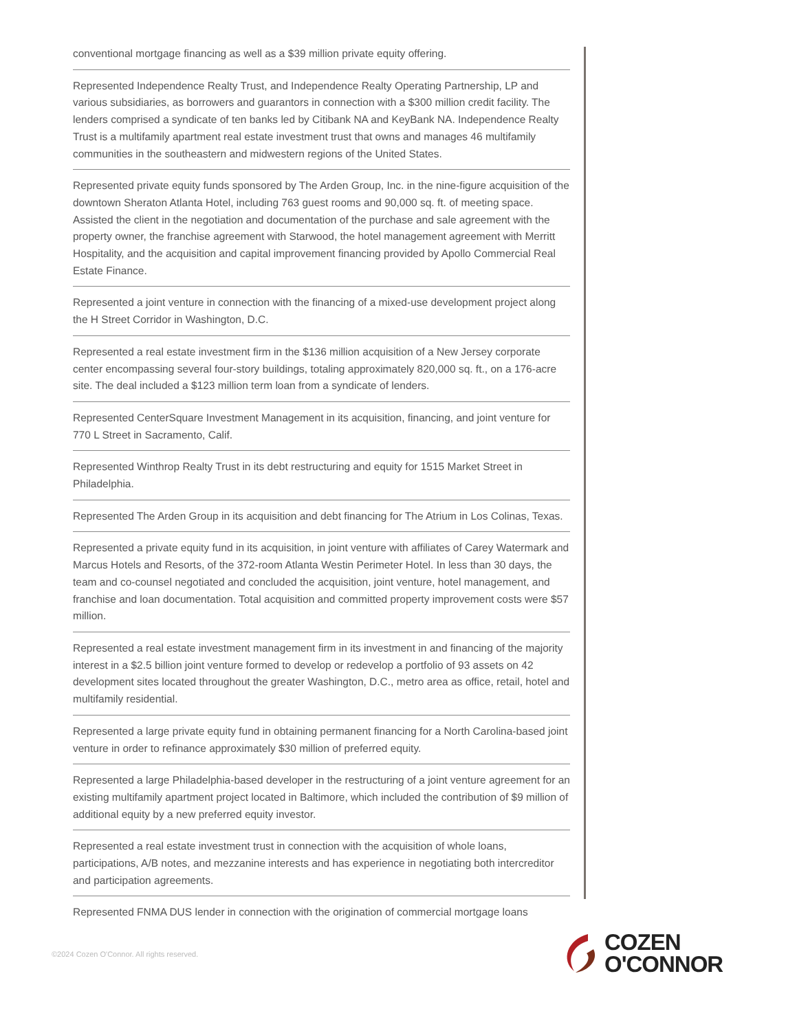conventional mortgage financing as well as a $39 million private equity offering.
Represented Independence Realty Trust, and Independence Realty Operating Partnership, LP and various subsidiaries, as borrowers and guarantors in connection with a $300 million credit facility. The lenders comprised a syndicate of ten banks led by Citibank NA and KeyBank NA. Independence Realty Trust is a multifamily apartment real estate investment trust that owns and manages 46 multifamily communities in the southeastern and midwestern regions of the United States.
Represented private equity funds sponsored by The Arden Group, Inc. in the nine-figure acquisition of the downtown Sheraton Atlanta Hotel, including 763 guest rooms and 90,000 sq. ft. of meeting space. Assisted the client in the negotiation and documentation of the purchase and sale agreement with the property owner, the franchise agreement with Starwood, the hotel management agreement with Merritt Hospitality, and the acquisition and capital improvement financing provided by Apollo Commercial Real Estate Finance.
Represented a joint venture in connection with the financing of a mixed-use development project along the H Street Corridor in Washington, D.C.
Represented a real estate investment firm in the $136 million acquisition of a New Jersey corporate center encompassing several four-story buildings, totaling approximately 820,000 sq. ft., on a 176-acre site. The deal included a $123 million term loan from a syndicate of lenders.
Represented CenterSquare Investment Management in its acquisition, financing, and joint venture for 770 L Street in Sacramento, Calif.
Represented Winthrop Realty Trust in its debt restructuring and equity for 1515 Market Street in Philadelphia.
Represented The Arden Group in its acquisition and debt financing for The Atrium in Los Colinas, Texas.
Represented a private equity fund in its acquisition, in joint venture with affiliates of Carey Watermark and Marcus Hotels and Resorts, of the 372-room Atlanta Westin Perimeter Hotel. In less than 30 days, the team and co-counsel negotiated and concluded the acquisition, joint venture, hotel management, and franchise and loan documentation. Total acquisition and committed property improvement costs were $57 million.
Represented a real estate investment management firm in its investment in and financing of the majority interest in a $2.5 billion joint venture formed to develop or redevelop a portfolio of 93 assets on 42 development sites located throughout the greater Washington, D.C., metro area as office, retail, hotel and multifamily residential.
Represented a large private equity fund in obtaining permanent financing for a North Carolina-based joint venture in order to refinance approximately $30 million of preferred equity.
Represented a large Philadelphia-based developer in the restructuring of a joint venture agreement for an existing multifamily apartment project located in Baltimore, which included the contribution of $9 million of additional equity by a new preferred equity investor.
Represented a real estate investment trust in connection with the acquisition of whole loans, participations, A/B notes, and mezzanine interests and has experience in negotiating both intercreditor and participation agreements.
Represented FNMA DUS lender in connection with the origination of commercial mortgage loans
©2024 Cozen O'Connor. All rights reserved.
COZEN
O'CONNOR